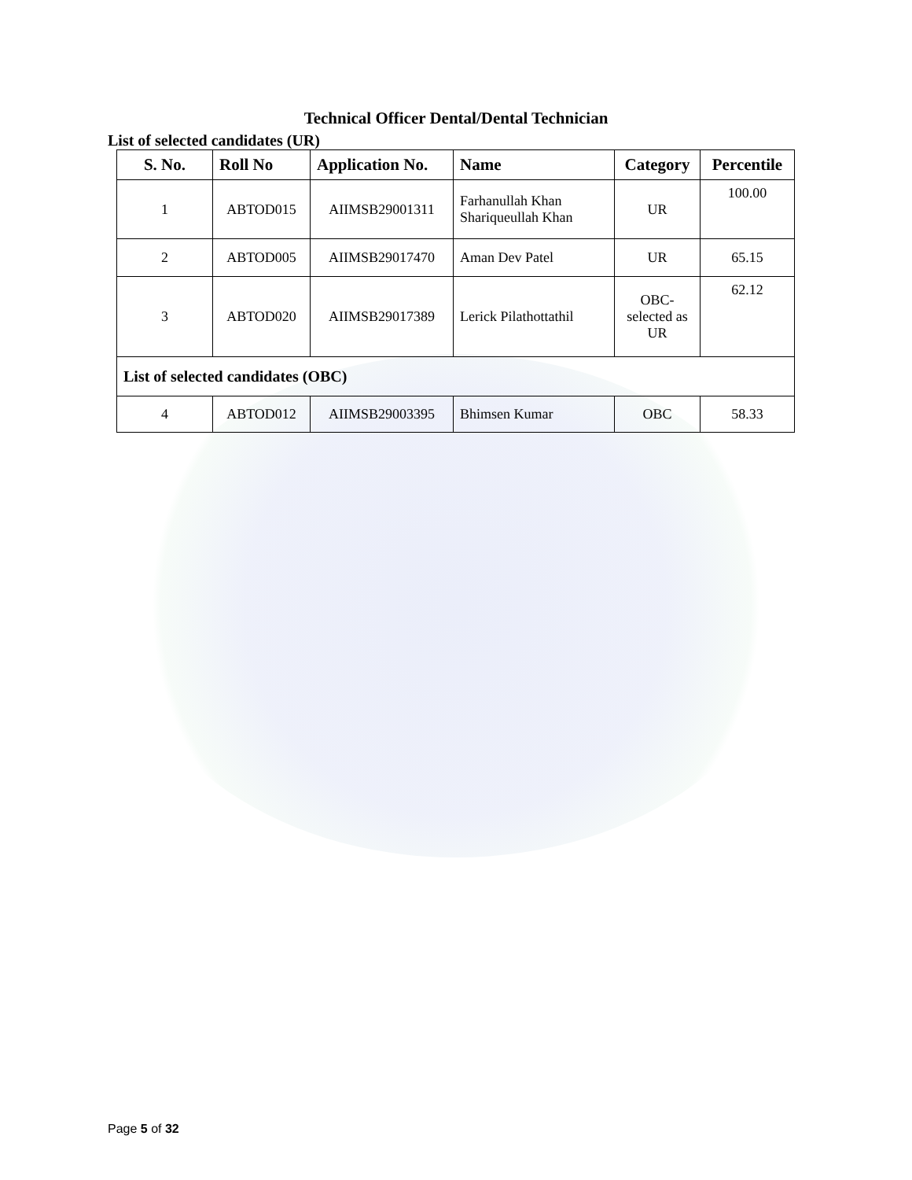Technical Officer Dental/Dental Technician
List of selected candidates (UR)
| S. No. | Roll No | Application No. | Name | Category | Percentile |
| --- | --- | --- | --- | --- | --- |
| 1 | ABTOD015 | AIIMSB29001311 | Farhanullah Khan Shariqueullah Khan | UR | 100.00 |
| 2 | ABTOD005 | AIIMSB29017470 | Aman Dev Patel | UR | 65.15 |
| 3 | ABTOD020 | AIIMSB29017389 | Lerick Pilathottathil | OBC-selected as UR | 62.12 |
| List of selected candidates (OBC) | | | | | |
| 4 | ABTOD012 | AIIMSB29003395 | Bhimsen Kumar | OBC | 58.33 |
Page 5 of 32